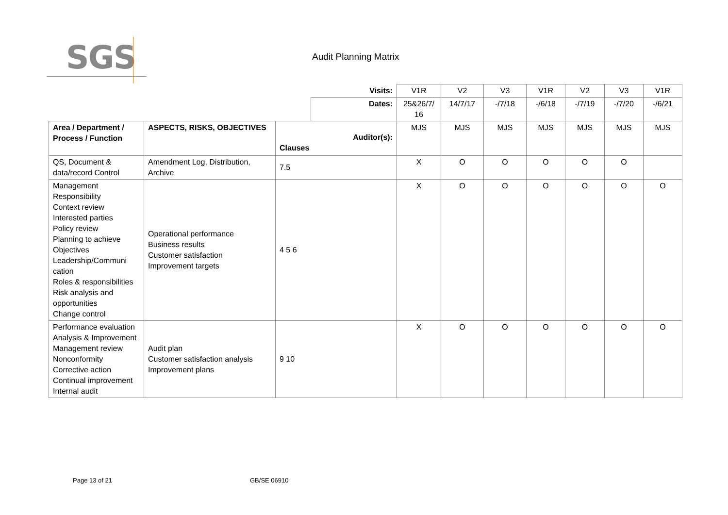SGS
Audit Planning Matrix
| | | | Visits: | V1R | V2 | V3 | V1R | V2 | V3 | V1R |
| | | | Dates: | 25&26/7/ 16 | 14/7/17 | -/7/18 | -/6/18 | -/7/19 | -/7/20 | -/6/21 |
| Area / Department / Process / Function | ASPECTS, RISKS, OBJECTIVES | Auditor(s): Clauses | | MJS | MJS | MJS | MJS | MJS | MJS | MJS |
| QS, Document & data/record Control | Amendment Log, Distribution, Archive | 7.5 | | X | O | O | O | O | O | |
| Management Responsibility Context review Interested parties Policy review Planning to achieve Objectives Leadership/Communi cation Roles & responsibilities Risk analysis and opportunities Change control | Operational performance Business results Customer satisfaction Improvement targets | 4 5 6 | | X | O | O | O | O | O | O |
| Performance evaluation Analysis & Improvement Management review Nonconformity Corrective action Continual improvement Internal audit | Audit plan Customer satisfaction analysis Improvement plans | 9 10 | | X | O | O | O | O | O | O |
Page 13 of 21 GB/SE 06910